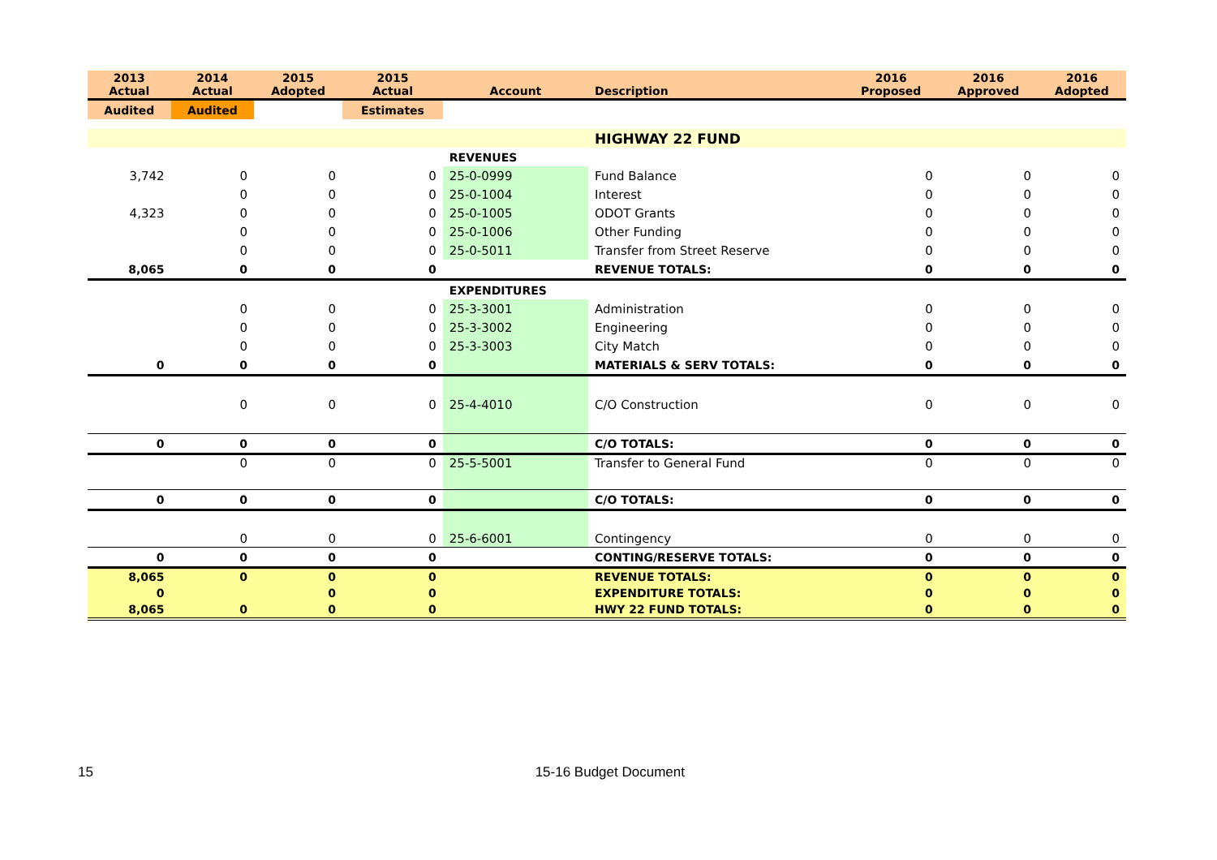| 2013 Actual | 2014 Actual | 2015 Adopted | 2015 Actual | Account | Description | 2016 Proposed | 2016 Approved | 2016 Adopted |
| --- | --- | --- | --- | --- | --- | --- | --- | --- |
| Audited | Audited | | Estimates | | | | | |
| | | | | | HIGHWAY 22 FUND | | | |
| | | | | REVENUES | | | | |
| 3,742 | 0 | 0 | 0 | 25-0-0999 | Fund Balance | 0 | 0 | 0 |
| | 0 | 0 | 0 | 25-0-1004 | Interest | 0 | 0 | 0 |
| 4,323 | 0 | 0 | 0 | 25-0-1005 | ODOT Grants | 0 | 0 | 0 |
| | 0 | 0 | 0 | 25-0-1006 | Other Funding | 0 | 0 | 0 |
| | 0 | 0 | 0 | 25-0-5011 | Transfer from Street Reserve | 0 | 0 | 0 |
| 8,065 | 0 | 0 | 0 | | REVENUE TOTALS: | 0 | 0 | 0 |
| | | | | EXPENDITURES | | | | |
| | 0 | 0 | 0 | 25-3-3001 | Administration | 0 | 0 | 0 |
| | 0 | 0 | 0 | 25-3-3002 | Engineering | 0 | 0 | 0 |
| | 0 | 0 | 0 | 25-3-3003 | City Match | 0 | 0 | 0 |
| 0 | 0 | 0 | 0 | | MATERIALS & SERV TOTALS: | 0 | 0 | 0 |
| | 0 | 0 | 0 | 25-4-4010 | C/O Construction | 0 | 0 | 0 |
| 0 | 0 | 0 | 0 | | C/O TOTALS: | 0 | 0 | 0 |
| | 0 | 0 | 0 | 25-5-5001 | Transfer to General Fund | 0 | 0 | 0 |
| 0 | 0 | 0 | 0 | | C/O TOTALS: | 0 | 0 | 0 |
| | 0 | 0 | 0 | 25-6-6001 | Contingency | 0 | 0 | 0 |
| 0 | 0 | 0 | 0 | | CONTING/RESERVE TOTALS: | 0 | 0 | 0 |
| 8,065 | 0 | 0 | 0 | | REVENUE TOTALS: | 0 | 0 | 0 |
| 0 | | 0 | 0 | | EXPENDITURE TOTALS: | 0 | 0 | 0 |
| 8,065 | 0 | 0 | 0 | | HWY 22 FUND TOTALS: | 0 | 0 | 0 |
15 15-16 Budget Document